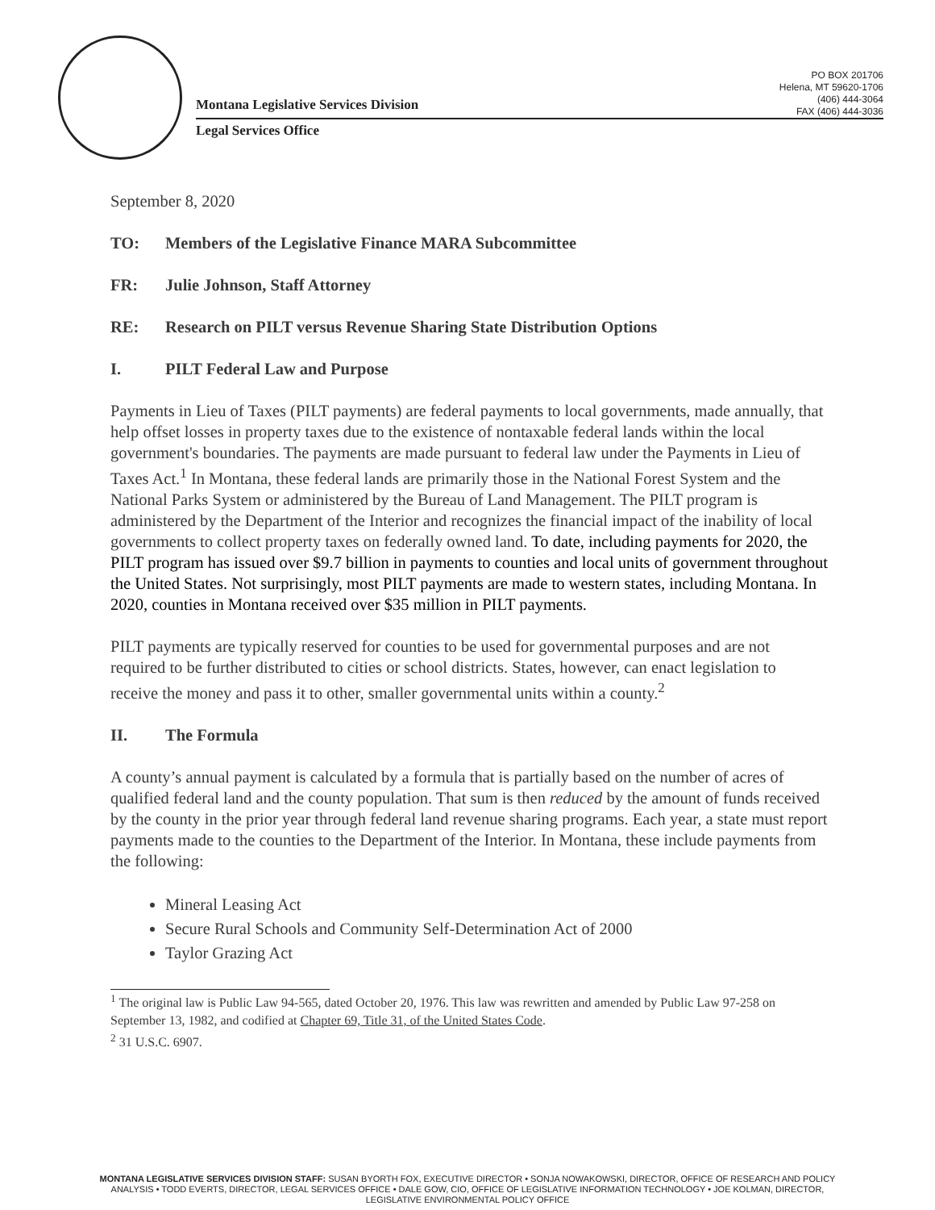PO BOX 201706
Helena, MT 59620-1706
(406) 444-3064
FAX (406) 444-3036
Montana Legislative Services Division
Legal Services Office
September 8, 2020
TO: Members of the Legislative Finance MARA Subcommittee
FR: Julie Johnson, Staff Attorney
RE: Research on PILT versus Revenue Sharing State Distribution Options
I. PILT Federal Law and Purpose
Payments in Lieu of Taxes (PILT payments) are federal payments to local governments, made annually, that help offset losses in property taxes due to the existence of nontaxable federal lands within the local government's boundaries. The payments are made pursuant to federal law under the Payments in Lieu of Taxes Act.<sup>1</sup> In Montana, these federal lands are primarily those in the National Forest System and the National Parks System or administered by the Bureau of Land Management. The PILT program is administered by the Department of the Interior and recognizes the financial impact of the inability of local governments to collect property taxes on federally owned land. To date, including payments for 2020, the PILT program has issued over $9.7 billion in payments to counties and local units of government throughout the United States. Not surprisingly, most PILT payments are made to western states, including Montana. In 2020, counties in Montana received over $35 million in PILT payments.
PILT payments are typically reserved for counties to be used for governmental purposes and are not required to be further distributed to cities or school districts. States, however, can enact legislation to receive the money and pass it to other, smaller governmental units within a county.<sup>2</sup>
II. The Formula
A county’s annual payment is calculated by a formula that is partially based on the number of acres of qualified federal land and the county population. That sum is then reduced by the amount of funds received by the county in the prior year through federal land revenue sharing programs. Each year, a state must report payments made to the counties to the Department of the Interior. In Montana, these include payments from the following:
Mineral Leasing Act
Secure Rural Schools and Community Self-Determination Act of 2000
Taylor Grazing Act
<sup>1</sup> The original law is Public Law 94-565, dated October 20, 1976. This law was rewritten and amended by Public Law 97-258 on September 13, 1982, and codified at Chapter 69, Title 31, of the United States Code.
<sup>2</sup> 31 U.S.C. 6907.
MONTANA LEGISLATIVE SERVICES DIVISION STAFF: SUSAN BYORTH FOX, EXECUTIVE DIRECTOR • SONJA NOWAKOWSKI, DIRECTOR, OFFICE OF RESEARCH AND POLICY ANALYSIS • TODD EVERTS, DIRECTOR, LEGAL SERVICES OFFICE • DALE GOW, CIO, OFFICE OF LEGISLATIVE INFORMATION TECHNOLOGY • JOE KOLMAN, DIRECTOR, LEGISLATIVE ENVIRONMENTAL POLICY OFFICE